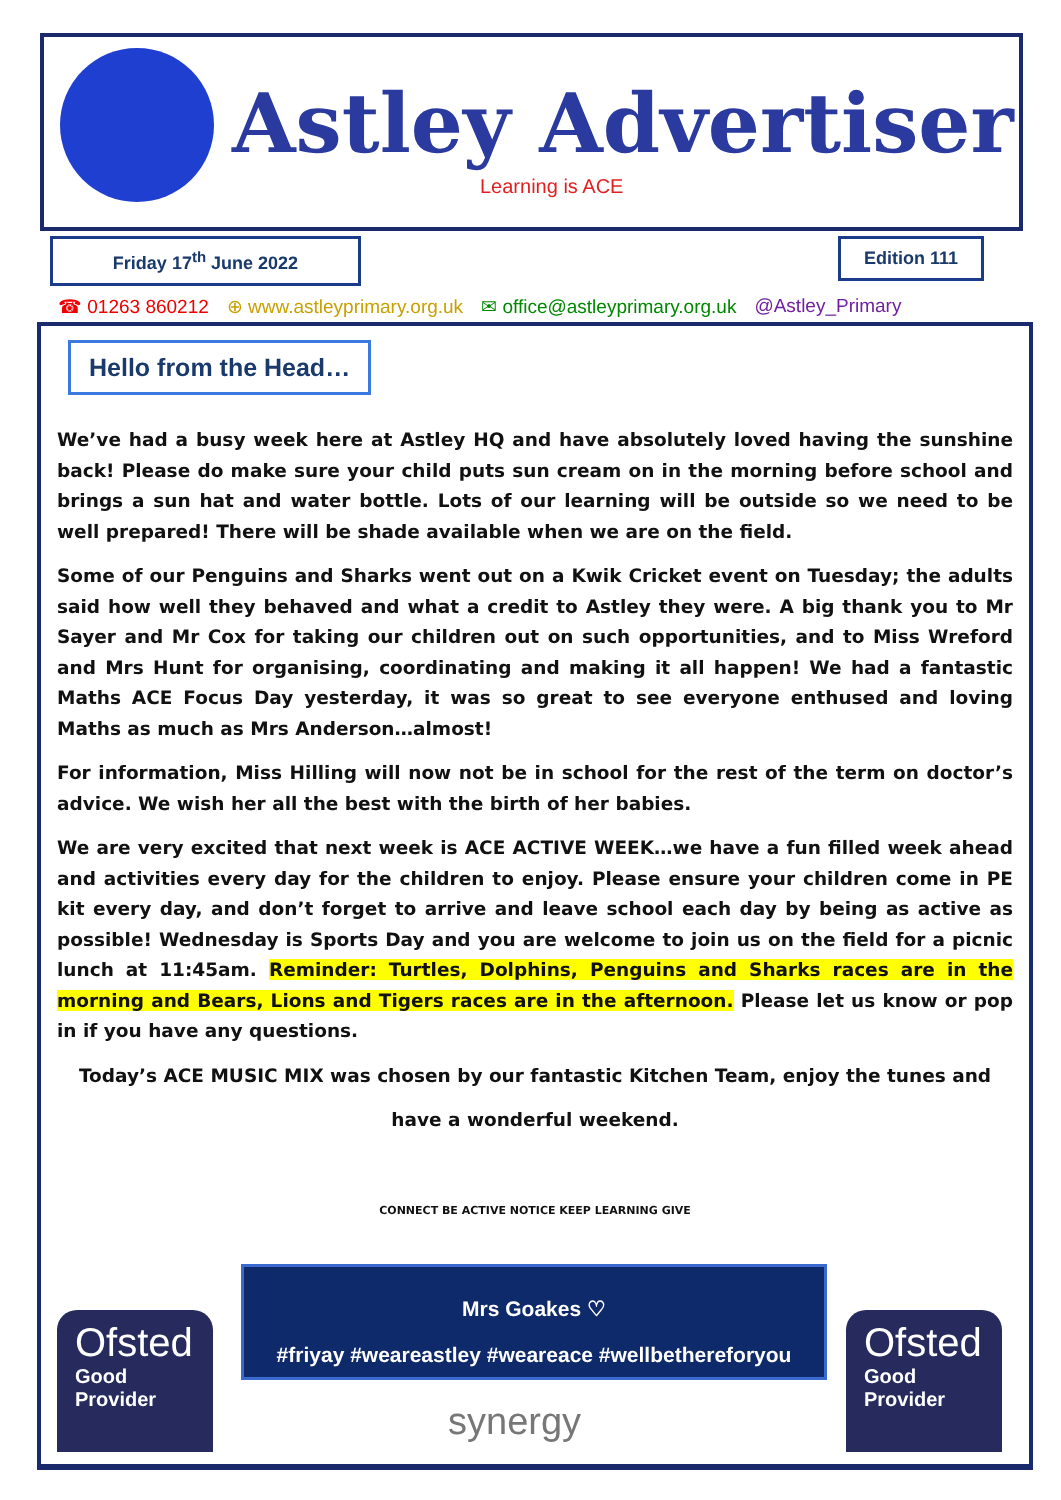Astley Advertiser
Learning is ACE
Friday 17<sup>th</sup> June 2022 Edition 111
☎ 01263 860212 ⊕ www.astleyprimary.org.uk ✉ office@astleyprimary.org.uk @Astley_Primary
Hello from the Head…
We’ve had a busy week here at Astley HQ and have absolutely loved having the sunshine back! Please do make sure your child puts sun cream on in the morning before school and brings a sun hat and water bottle. Lots of our learning will be outside so we need to be well prepared! There will be shade available when we are on the field.
Some of our Penguins and Sharks went out on a Kwik Cricket event on Tuesday; the adults said how well they behaved and what a credit to Astley they were. A big thank you to Mr Sayer and Mr Cox for taking our children out on such opportunities, and to Miss Wreford and Mrs Hunt for organising, coordinating and making it all happen! We had a fantastic Maths ACE Focus Day yesterday, it was so great to see everyone enthused and loving Maths as much as Mrs Anderson…almost!
For information, Miss Hilling will now not be in school for the rest of the term on doctor’s advice. We wish her all the best with the birth of her babies.
We are very excited that next week is ACE ACTIVE WEEK…we have a fun filled week ahead and activities every day for the children to enjoy. Please ensure your children come in PE kit every day, and don’t forget to arrive and leave school each day by being as active as possible! Wednesday is Sports Day and you are welcome to join us on the field for a picnic lunch at 11:45am. Reminder: Turtles, Dolphins, Penguins and Sharks races are in the morning and Bears, Lions and Tigers races are in the afternoon. Please let us know or pop in if you have any questions.
Today’s ACE MUSIC MIX was chosen by our fantastic Kitchen Team, enjoy the tunes and
have a wonderful weekend.
CONNECT BE ACTIVE NOTICE KEEP LEARNING GIVE
Mrs Goakes ♡
#friyay #weareastley #weareace #wellbethereforyou
Ofsted
Good
Provider
Ofsted
Good
Provider
synergy